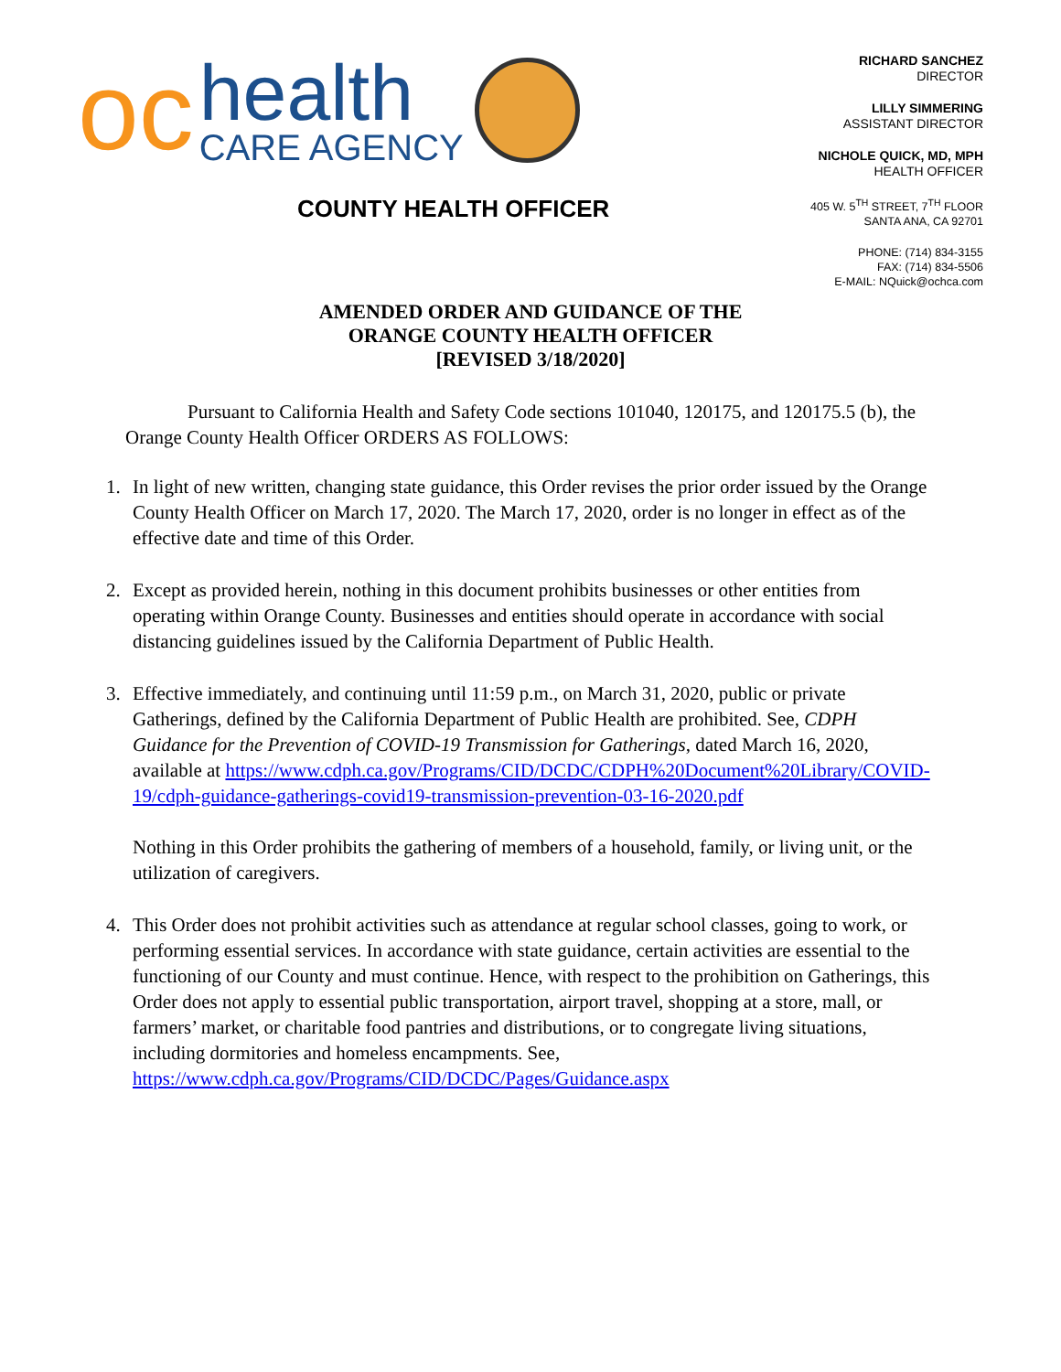oc
health
CARE AGENCY
COUNTY HEALTH OFFICER
RICHARD SANCHEZ
DIRECTOR
LILLY SIMMERING
ASSISTANT DIRECTOR
NICHOLE QUICK, MD, MPH
HEALTH OFFICER
405 W. 5<sup>TH</sup> STREET, 7<sup>TH</sup> FLOOR
SANTA ANA, CA 92701
PHONE: (714) 834-3155
FAX: (714) 834-5506
E-MAIL: NQuick@ochca.com
AMENDED ORDER AND GUIDANCE OF THE
ORANGE COUNTY HEALTH OFFICER
[REVISED 3/18/2020]
Pursuant to California Health and Safety Code sections 101040, 120175, and 120175.5 (b), the Orange County Health Officer ORDERS AS FOLLOWS:
1. In light of new written, changing state guidance, this Order revises the prior order issued by the Orange County Health Officer on March 17, 2020. The March 17, 2020, order is no longer in effect as of the effective date and time of this Order.
2. Except as provided herein, nothing in this document prohibits businesses or other entities from operating within Orange County. Businesses and entities should operate in accordance with social distancing guidelines issued by the California Department of Public Health.
3. Effective immediately, and continuing until 11:59 p.m., on March 31, 2020, public or private Gatherings, defined by the California Department of Public Health are prohibited. See, CDPH Guidance for the Prevention of COVID-19 Transmission for Gatherings, dated March 16, 2020, available at https://www.cdph.ca.gov/Programs/CID/DCDC/CDPH%20Document%20Library/COVID-19/cdph-guidance-gatherings-covid19-transmission-prevention-03-16-2020.pdf
Nothing in this Order prohibits the gathering of members of a household, family, or living unit, or the utilization of caregivers.
4. This Order does not prohibit activities such as attendance at regular school classes, going to work, or performing essential services. In accordance with state guidance, certain activities are essential to the functioning of our County and must continue. Hence, with respect to the prohibition on Gatherings, this Order does not apply to essential public transportation, airport travel, shopping at a store, mall, or farmers’ market, or charitable food pantries and distributions, or to congregate living situations, including dormitories and homeless encampments. See, https://www.cdph.ca.gov/Programs/CID/DCDC/Pages/Guidance.aspx